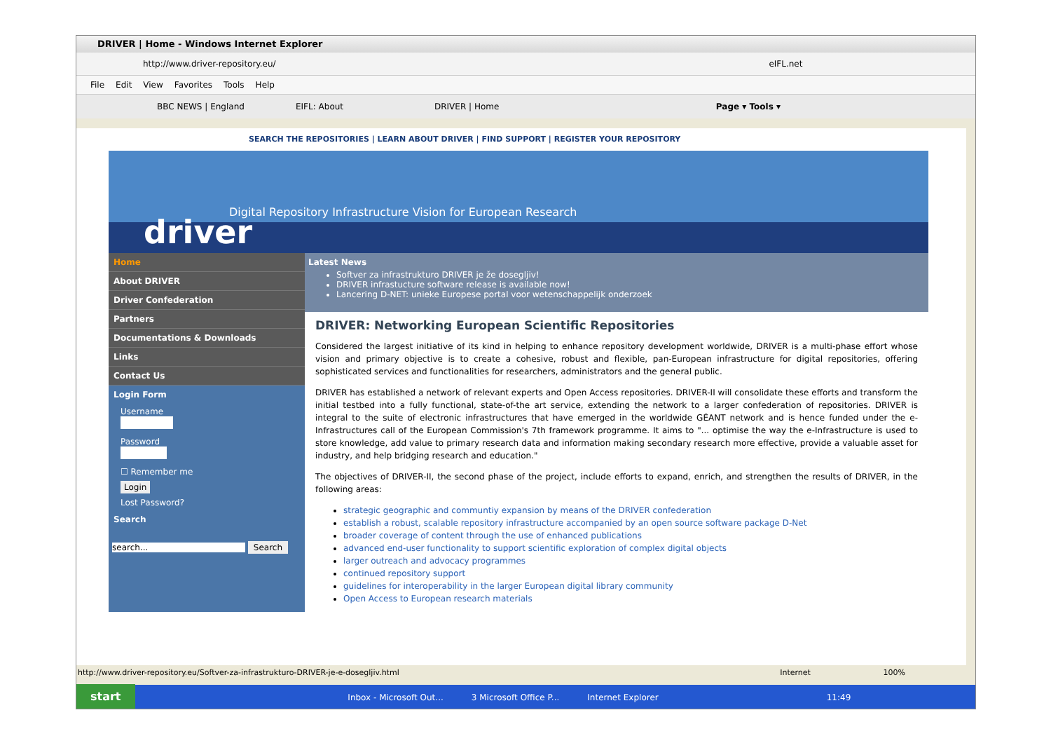DRIVER | Home - Windows Internet Explorer
http://www.driver-repository.eu/ eIFL.net
File Edit View Favorites Tools Help
BBC NEWS | England EIFL: About DRIVER | Home Page ▾ Tools ▾
SEARCH THE REPOSITORIES | LEARN ABOUT DRIVER | FIND SUPPORT | REGISTER YOUR REPOSITORY
Digital Repository Infrastructure Vision for European Research
driver
Home
About DRIVER
Driver Confederation
Partners
Documentations & Downloads
Links
Contact Us
Login Form
Username
Password
☐ Remember me
Login
Lost Password?
Search
search... Search
Latest News
Softver za infrastrukturo DRIVER je že dosegljiv!
DRIVER infrastucture software release is available now!
Lancering D-NET: unieke Europese portal voor wetenschappelijk onderzoek
DRIVER: Networking European Scientific Repositories
Considered the largest initiative of its kind in helping to enhance repository development worldwide, DRIVER is a multi-phase effort whose vision and primary objective is to create a cohesive, robust and flexible, pan-European infrastructure for digital repositories, offering sophisticated services and functionalities for researchers, administrators and the general public.
DRIVER has established a network of relevant experts and Open Access repositories. DRIVER-II will consolidate these efforts and transform the initial testbed into a fully functional, state-of-the art service, extending the network to a larger confederation of repositories. DRIVER is integral to the suite of electronic infrastructures that have emerged in the worldwide GÉANT network and is hence funded under the e-Infrastructures call of the European Commission's 7th framework programme. It aims to "... optimise the way the e-Infrastructure is used to store knowledge, add value to primary research data and information making secondary research more effective, provide a valuable asset for industry, and help bridging research and education."
The objectives of DRIVER-II, the second phase of the project, include efforts to expand, enrich, and strengthen the results of DRIVER, in the following areas:
strategic geographic and communtiy expansion by means of the DRIVER confederation
establish a robust, scalable repository infrastructure accompanied by an open source software package D-Net
broader coverage of content through the use of enhanced publications
advanced end-user functionality to support scientific exploration of complex digital objects
larger outreach and advocacy programmes
continued repository support
guidelines for interoperability in the larger European digital library community
Open Access to European research materials
http://www.driver-repository.eu/Softver-za-infrastrukturo-DRIVER-je-e-dosegljiv.html Internet 100%
start Inbox - Microsoft Out... 3 Microsoft Office P... Internet Explorer 11:49